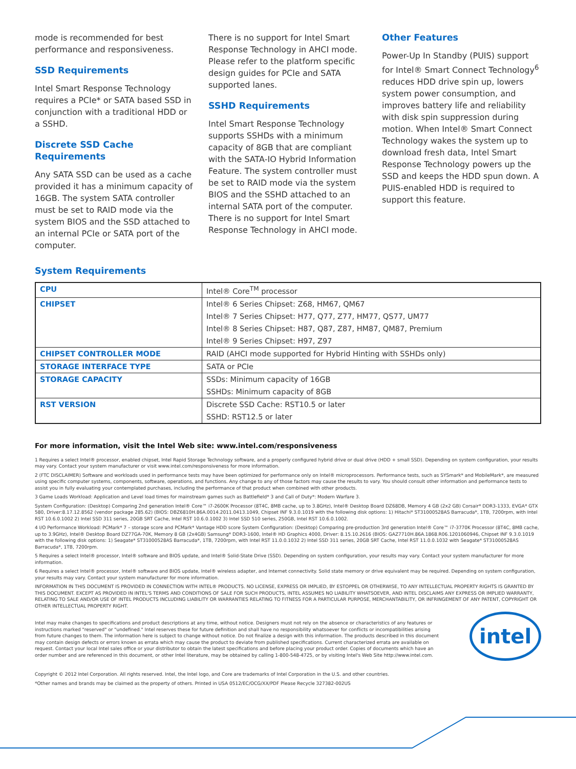mode is recommended for best performance and responsiveness.
SSD Requirements
Intel Smart Response Technology requires a PCIe* or SATA based SSD in conjunction with a traditional HDD or a SSHD.
Discrete SSD Cache Requirements
Any SATA SSD can be used as a cache provided it has a minimum capacity of 16GB. The system SATA controller must be set to RAID mode via the system BIOS and the SSD attached to an internal PCIe or SATA port of the computer.
There is no support for Intel Smart Response Technology in AHCI mode. Please refer to the platform specific design guides for PCIe and SATA supported lanes.
SSHD Requirements
Intel Smart Response Technology supports SSHDs with a minimum capacity of 8GB that are compliant with the SATA-IO Hybrid Information Feature. The system controller must be set to RAID mode via the system BIOS and the SSHD attached to an internal SATA port of the computer. There is no support for Intel Smart Response Technology in AHCI mode.
Other Features
Power-Up In Standby (PUIS) support for Intel® Smart Connect Technology<sup>6</sup> reduces HDD drive spin up, lowers system power consumption, and improves battery life and reliability with disk spin suppression during motion. When Intel® Smart Connect Technology wakes the system up to download fresh data, Intel Smart Response Technology powers up the SSD and keeps the HDD spun down. A PUIS-enabled HDD is required to support this feature.
System Requirements
| CPU | Intel® Core<sup>TM</sup> processor |
| CHIPSET | Intel® 6 Series Chipset: Z68, HM67, QM67 |
| | Intel® 7 Series Chipset: H77, Q77, Z77, HM77, QS77, UM77 |
| | Intel® 8 Series Chipset: H87, Q87, Z87, HM87, QM87, Premium |
| | Intel® 9 Series Chipset: H97, Z97 |
| CHIPSET CONTROLLER MODE | RAID (AHCI mode supported for Hybrid Hinting with SSHDs only) |
| STORAGE INTERFACE TYPE | SATA or PCIe |
| STORAGE CAPACITY | SSDs: Minimum capacity of 16GB |
| | SSHDs: Minimum capacity of 8GB |
| RST VERSION | Discrete SSD Cache: RST10.5 or later |
| | SSHD: RST12.5 or later |
For more information, visit the Intel Web site: www.intel.com/responsiveness
1 Requires a select Intel® processor, enabled chipset, Intel Rapid Storage Technology software, and a properly configured hybrid drive or dual drive (HDD + small SSD). Depending on system configuration, your results may vary. Contact your system manufacturer or visit www.intel.com/responsiveness for more information.
2 (FTC DISCLAIMER) Software and workloads used in performance tests may have been optimized for performance only on Intel® microprocessors. Performance tests, such as SYSmark* and MobileMark*, are measured using specific computer systems, components, software, operations, and functions. Any change to any of those factors may cause the results to vary. You should consult other information and performance tests to assist you in fully evaluating your contemplated purchases, including the performance of that product when combined with other products.
3 Game Loads Workload: Application and Level load times for mainstream games such as Battlefield* 3 and Call of Duty*: Modern Warfare 3.
System Configuration: (Desktop) Comparing 2nd generation Intel® Core™ i7-2600K Processor (8T4C, 8MB cache, up to 3.8GHz), Intel® Desktop Board DZ68DB, Memory 4 GB (2x2 GB) Corsair* DDR3-1333, EVGA* GTX 580, Driver:8.17.12.8562 (vendor package 285.62) (BIOS: DBZ6810H.86A.0014.2011.0413.1049, Chipset INF 9.3.0.1019 with the following disk options: 1) Hitachi* ST31000528AS Barracuda*, 1TB, 7200rpm, with Intel RST 10.6.0.1002 2) Intel SSD 311 series, 20GB SRT Cache, Intel RST 10.6.0.1002 3) Intel SSD 510 series, 250GB, Intel RST 10.6.0.1002.
4 I/O Performance Workload: PCMark* 7 – storage score and PCMark* Vantage HDD score System Configuration: (Desktop) Comparing pre-production 3rd generation Intel® Core™ i7-3770K Processor (8T4C, 8MB cache, up to 3.9GHz), Intel® Desktop Board DZ77GA-70K, Memory 8 GB (2x4GB) Samsung* DDR3-1600, Intel® HD Graphics 4000, Driver: 8.15.10.2616 (BIOS: GAZ7710H.86A.1868.R06.1201060946, Chipset INF 9.3.0.1019 with the following disk options: 1) Seagate* ST31000528AS Barracuda*, 1TB, 7200rpm, with Intel RST 11.0.0.1032 2) Intel SSD 311 series, 20GB SRT Cache, Intel RST 11.0.0.1032 with Seagate* ST31000528AS Barracuda*, 1TB, 7200rpm.
5 Requires a select Intel® processor, Intel® software and BIOS update, and Intel® Solid-State Drive (SSD). Depending on system configuration, your results may vary. Contact your system manufacturer for more information.
6 Requires a select Intel® processor, Intel® software and BIOS update, Intel® wireless adapter, and Internet connectivity. Solid state memory or drive equivalent may be required. Depending on system configuration, your results may vary. Contact your system manufacturer for more information.
INFORMATION IN THIS DOCUMENT IS PROVIDED IN CONNECTION WITH INTEL® PRODUCTS. NO LICENSE, EXPRESS OR IMPLIED, BY ESTOPPEL OR OTHERWISE, TO ANY INTELLECTUAL PROPERTY RIGHTS IS GRANTED BY THIS DOCUMENT. EXCEPT AS PROVIDED IN INTEL'S TERMS AND CONDITIONS OF SALE FOR SUCH PRODUCTS, INTEL ASSUMES NO LIABILITY WHATSOEVER, AND INTEL DISCLAIMS ANY EXPRESS OR IMPLIED WARRANTY, RELATING TO SALE AND/OR USE OF INTEL PRODUCTS INCLUDING LIABILITY OR WARRANTIES RELATING TO FITNESS FOR A PARTICULAR PURPOSE, MERCHANTABILITY, OR INFRINGEMENT OF ANY PATENT, COPYRIGHT OR OTHER INTELLECTUAL PROPERTY RIGHT.
Intel may make changes to specifications and product descriptions at any time, without notice. Designers must not rely on the absence or characteristics of any features or instructions marked "reserved" or "undefined." Intel reserves these for future definition and shall have no responsibility whatsoever for conflicts or incompatibilities arising from future changes to them. The information here is subject to change without notice. Do not finalize a design with this information. The products described in this document may contain design defects or errors known as errata which may cause the product to deviate from published specifications. Current characterized errata are available on request. Contact your local Intel sales office or your distributor to obtain the latest specifications and before placing your product order. Copies of documents which have an order number and are referenced in this document, or other Intel literature, may be obtained by calling 1-800-548-4725, or by visiting Intel's Web Site http://www.intel.com.
intel
Copyright © 2012 Intel Corporation. All rights reserved. Intel, the Intel logo, and Core are trademarks of Intel Corporation in the U.S. and other countries.
*Other names and brands may be claimed as the property of others. Printed in USA 0512/EC/OCG/XX/PDF Please Recycle 327382-002US